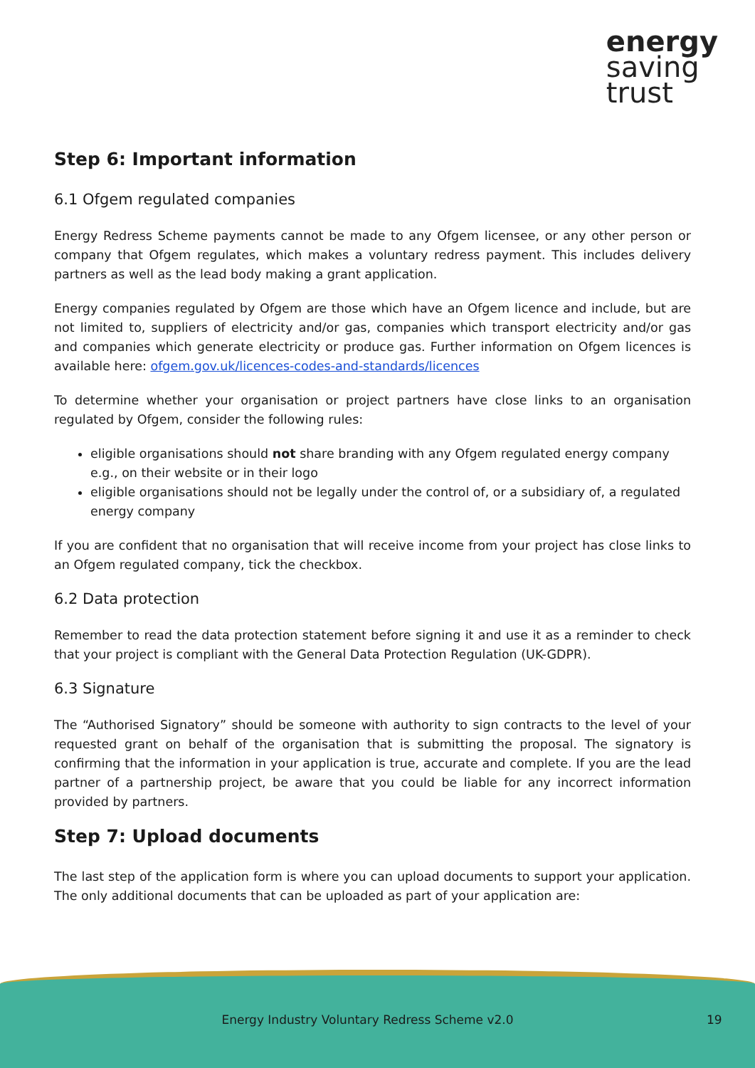energy
saving
trust
Step 6: Important information
6.1 Ofgem regulated companies
Energy Redress Scheme payments cannot be made to any Ofgem licensee, or any other person or company that Ofgem regulates, which makes a voluntary redress payment. This includes delivery partners as well as the lead body making a grant application.
Energy companies regulated by Ofgem are those which have an Ofgem licence and include, but are not limited to, suppliers of electricity and/or gas, companies which transport electricity and/or gas and companies which generate electricity or produce gas. Further information on Ofgem licences is available here: ofgem.gov.uk/licences-codes-and-standards/licences
To determine whether your organisation or project partners have close links to an organisation regulated by Ofgem, consider the following rules:
eligible organisations should not share branding with any Ofgem regulated energy company e.g., on their website or in their logo
eligible organisations should not be legally under the control of, or a subsidiary of, a regulated energy company
If you are confident that no organisation that will receive income from your project has close links to an Ofgem regulated company, tick the checkbox.
6.2 Data protection
Remember to read the data protection statement before signing it and use it as a reminder to check that your project is compliant with the General Data Protection Regulation (UK-GDPR).
6.3 Signature
The “Authorised Signatory” should be someone with authority to sign contracts to the level of your requested grant on behalf of the organisation that is submitting the proposal. The signatory is confirming that the information in your application is true, accurate and complete. If you are the lead partner of a partnership project, be aware that you could be liable for any incorrect information provided by partners.
Step 7: Upload documents
The last step of the application form is where you can upload documents to support your application. The only additional documents that can be uploaded as part of your application are:
Energy Industry Voluntary Redress Scheme v2.0 19